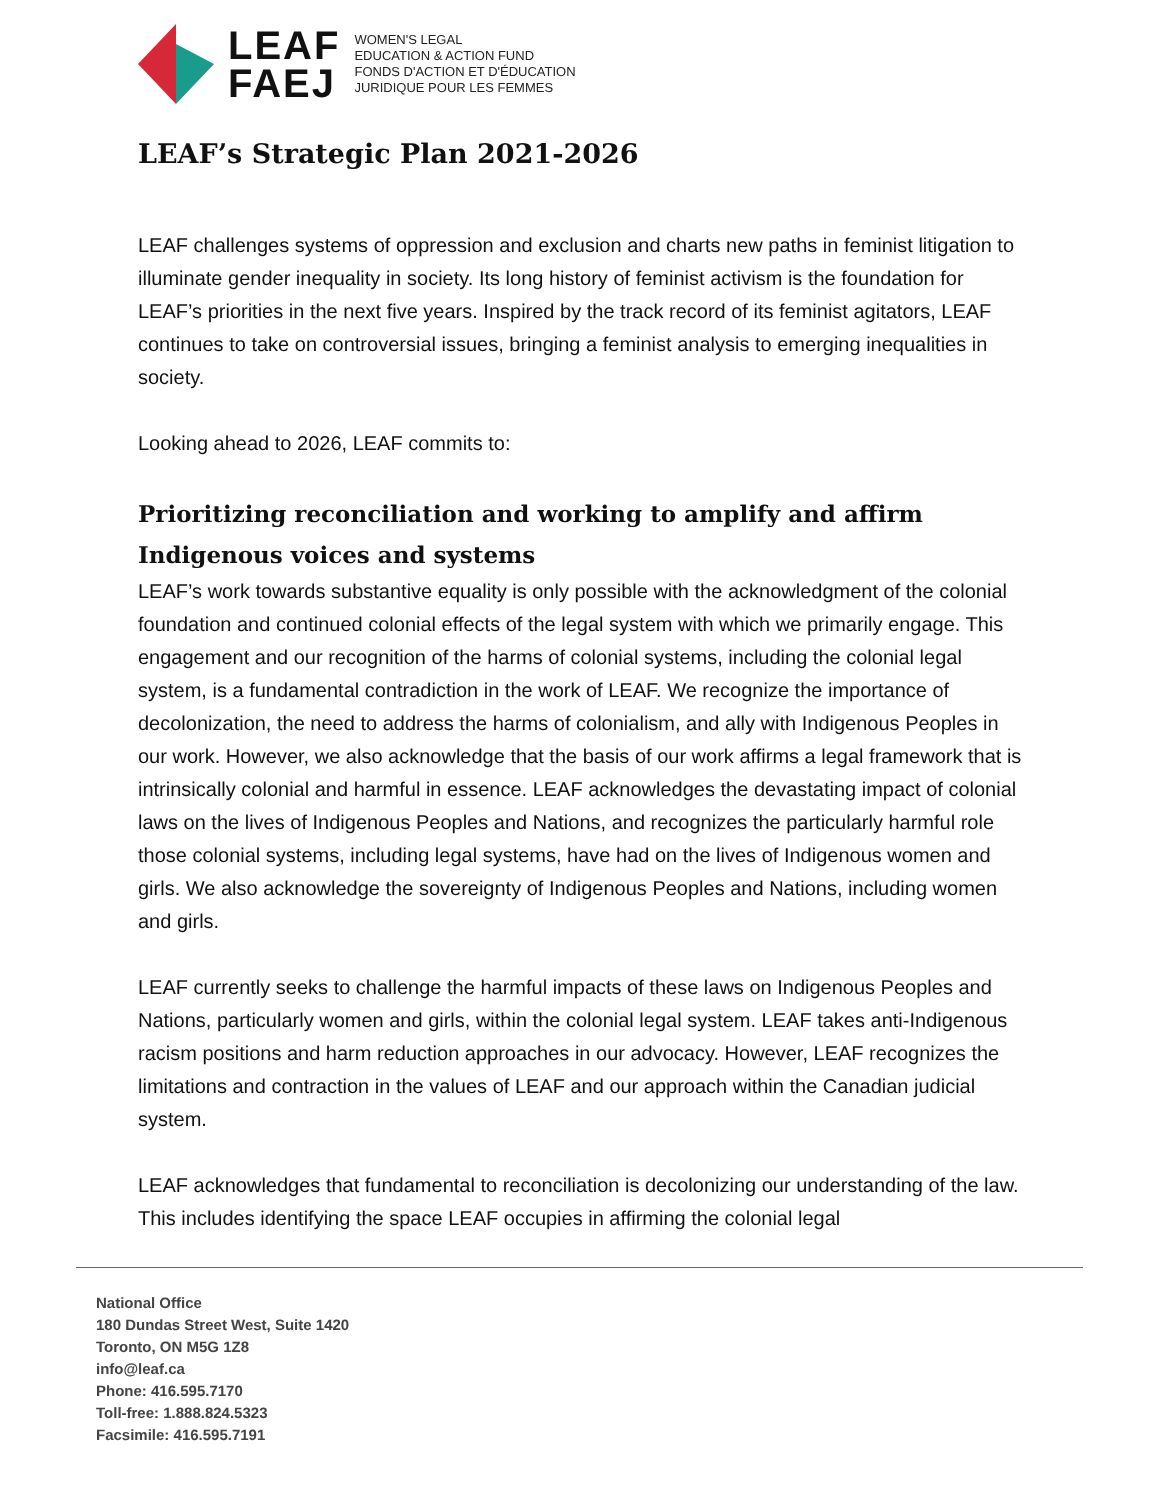LEAF
FAEJ
WOMEN'S LEGAL
EDUCATION & ACTION FUND
FONDS D'ACTION ET D'ÉDUCATION
JURIDIQUE POUR LES FEMMES
LEAF’s Strategic Plan 2021-2026
LEAF challenges systems of oppression and exclusion and charts new paths in feminist litigation to illuminate gender inequality in society. Its long history of feminist activism is the foundation for LEAF’s priorities in the next five years. Inspired by the track record of its feminist agitators, LEAF continues to take on controversial issues, bringing a feminist analysis to emerging inequalities in society.
Looking ahead to 2026, LEAF commits to:
Prioritizing reconciliation and working to amplify and affirm Indigenous voices and systems
LEAF’s work towards substantive equality is only possible with the acknowledgment of the colonial foundation and continued colonial effects of the legal system with which we primarily engage. This engagement and our recognition of the harms of colonial systems, including the colonial legal system, is a fundamental contradiction in the work of LEAF. We recognize the importance of decolonization, the need to address the harms of colonialism, and ally with Indigenous Peoples in our work. However, we also acknowledge that the basis of our work affirms a legal framework that is intrinsically colonial and harmful in essence. LEAF acknowledges the devastating impact of colonial laws on the lives of Indigenous Peoples and Nations, and recognizes the particularly harmful role those colonial systems, including legal systems, have had on the lives of Indigenous women and girls. We also acknowledge the sovereignty of Indigenous Peoples and Nations, including women and girls.
LEAF currently seeks to challenge the harmful impacts of these laws on Indigenous Peoples and Nations, particularly women and girls, within the colonial legal system. LEAF takes anti-Indigenous racism positions and harm reduction approaches in our advocacy. However, LEAF recognizes the limitations and contraction in the values of LEAF and our approach within the Canadian judicial system.
LEAF acknowledges that fundamental to reconciliation is decolonizing our understanding of the law. This includes identifying the space LEAF occupies in affirming the colonial legal
National Office
180 Dundas Street West, Suite 1420
Toronto, ON M5G 1Z8
info@leaf.ca
Phone: 416.595.7170
Toll-free: 1.888.824.5323
Facsimile: 416.595.7191